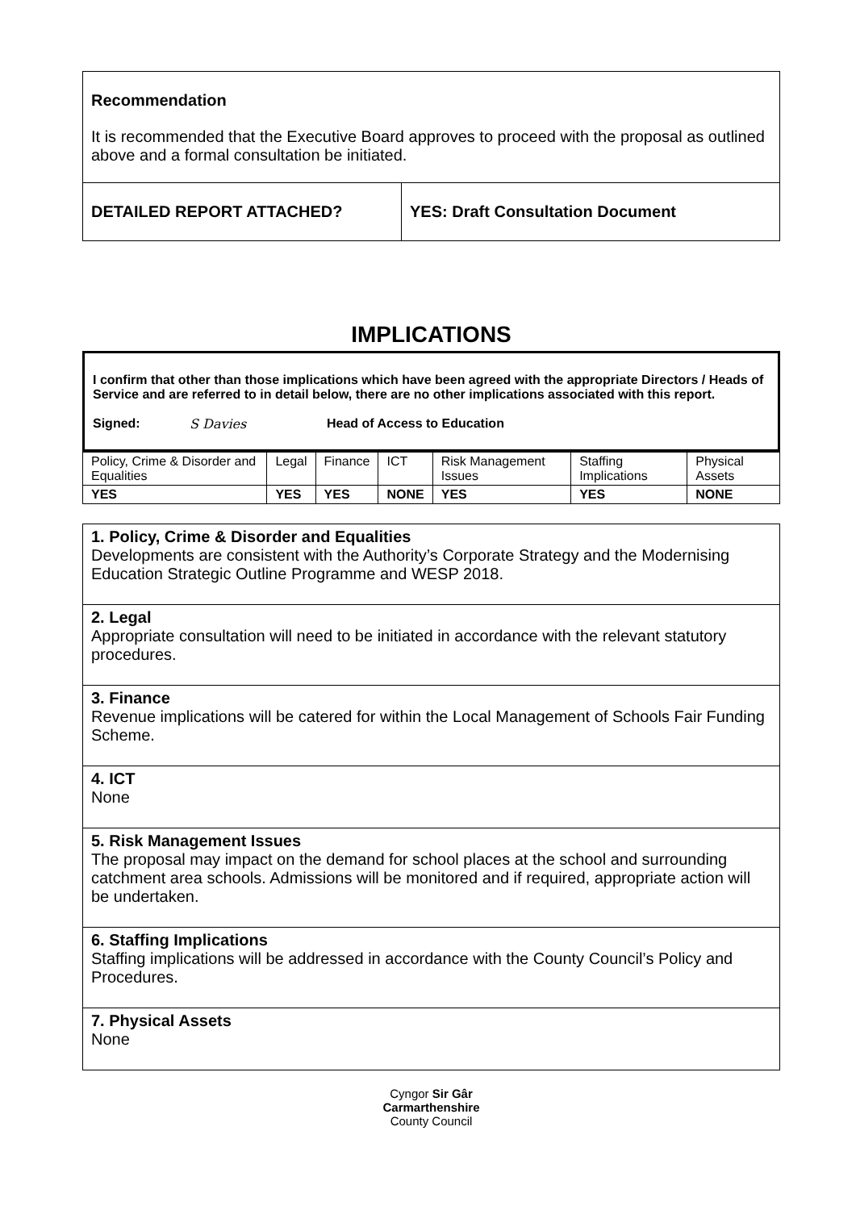| Recommendation It is recommended that the Executive Board approves to proceed with the proposal as outlined above and a formal consultation be initiated. | |
| DETAILED REPORT ATTACHED? | YES: Draft Consultation Document |
IMPLICATIONS
I confirm that other than those implications which have been agreed with the appropriate Directors / Heads of Service and are referred to in detail below, there are no other implications associated with this report.
Signed: S Davies Head of Access to Education
| Policy, Crime & Disorder and Equalities | Legal | Finance | ICT | Risk Management Issues | Staffing Implications | Physical Assets |
| YES | YES | YES | NONE | YES | YES | NONE |
| 1. Policy, Crime & Disorder and Equalities Developments are consistent with the Authority’s Corporate Strategy and the Modernising Education Strategic Outline Programme and WESP 2018. |
| 2. Legal Appropriate consultation will need to be initiated in accordance with the relevant statutory procedures. |
| 3. Finance Revenue implications will be catered for within the Local Management of Schools Fair Funding Scheme. |
| 4. ICT None |
| 5. Risk Management Issues The proposal may impact on the demand for school places at the school and surrounding catchment area schools. Admissions will be monitored and if required, appropriate action will be undertaken. |
| 6. Staffing Implications Staffing implications will be addressed in accordance with the County Council’s Policy and Procedures. |
| 7. Physical Assets None |
Cyngor Sir Gâr
Carmarthenshire
County Council